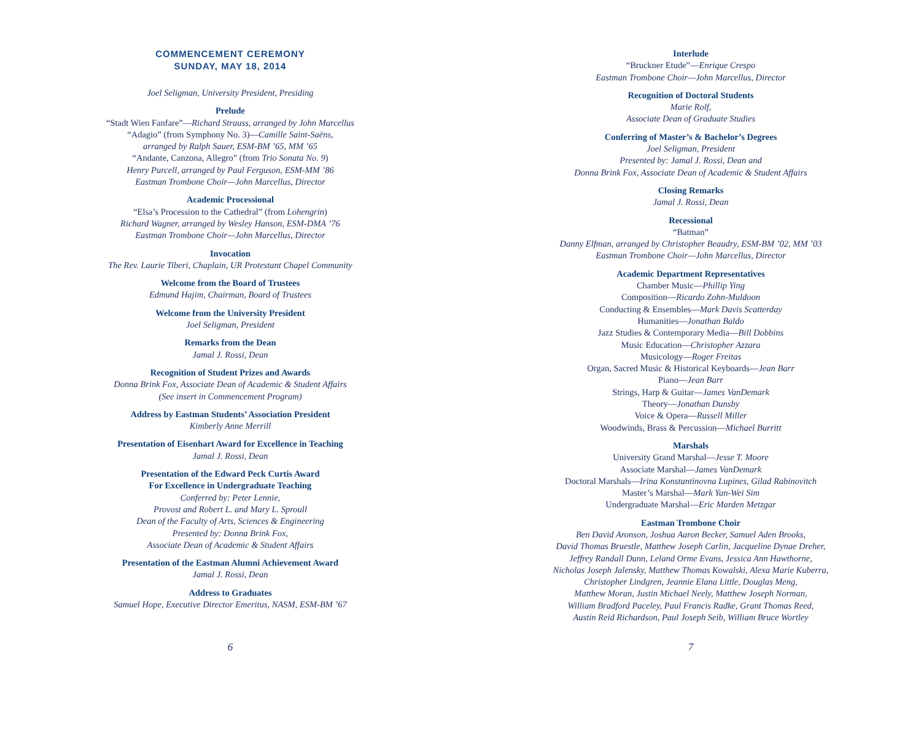COMMENCEMENT CEREMONY
SUNDAY, MAY 18, 2014
Joel Seligman, University President, Presiding
Prelude
“Stadt Wien Fanfare”—Richard Strauss, arranged by John Marcellus
“Adagio” (from Symphony No. 3)—Camille Saint-Saëns,
arranged by Ralph Sauer, ESM-BM ’65, MM ’65
“Andante, Canzona, Allegro” (from Trio Sonata No. 9)
Henry Purcell, arranged by Paul Ferguson, ESM-MM ’86
Eastman Trombone Choir—John Marcellus, Director
Academic Processional
“Elsa’s Procession to the Cathedral” (from Lohengrin)
Richard Wagner, arranged by Wesley Hanson, ESM-DMA ’76
Eastman Trombone Choir—John Marcellus, Director
Invocation
The Rev. Laurie Tiberi, Chaplain, UR Protestant Chapel Community
Welcome from the Board of Trustees
Edmund Hajim, Chairman, Board of Trustees
Welcome from the University President
Joel Seligman, President
Remarks from the Dean
Jamal J. Rossi, Dean
Recognition of Student Prizes and Awards
Donna Brink Fox, Associate Dean of Academic & Student Affairs
(See insert in Commencement Program)
Address by Eastman Students’ Association President
Kimberly Anne Merrill
Presentation of Eisenhart Award for Excellence in Teaching
Jamal J. Rossi, Dean
Presentation of the Edward Peck Curtis Award
For Excellence in Undergraduate Teaching
Conferred by: Peter Lennie,
Provost and Robert L. and Mary L. Sproull
Dean of the Faculty of Arts, Sciences & Engineering
Presented by: Donna Brink Fox,
Associate Dean of Academic & Student Affairs
Presentation of the Eastman Alumni Achievement Award
Jamal J. Rossi, Dean
Address to Graduates
Samuel Hope, Executive Director Emeritus, NASM, ESM-BM ’67
6
Interlude
“Bruckner Etude”—Enrique Crespo
Eastman Trombone Choir—John Marcellus, Director
Recognition of Doctoral Students
Marie Rolf,
Associate Dean of Graduate Studies
Conferring of Master’s & Bachelor’s Degrees
Joel Seligman, President
Presented by: Jamal J. Rossi, Dean and
Donna Brink Fox, Associate Dean of Academic & Student Affairs
Closing Remarks
Jamal J. Rossi, Dean
Recessional
“Batman”
Danny Elfman, arranged by Christopher Beaudry, ESM-BM ’02, MM ’03
Eastman Trombone Choir—John Marcellus, Director
Academic Department Representatives
Chamber Music—Phillip Ying
Composition—Ricardo Zohn-Muldoon
Conducting & Ensembles—Mark Davis Scatterday
Humanities—Jonathan Baldo
Jazz Studies & Contemporary Media—Bill Dobbins
Music Education—Christopher Azzara
Musicology—Roger Freitas
Organ, Sacred Music & Historical Keyboards—Jean Barr
Piano—Jean Barr
Strings, Harp & Guitar—James VanDemark
Theory—Jonathan Dunsby
Voice & Opera—Russell Miller
Woodwinds, Brass & Percussion—Michael Burritt
Marshals
University Grand Marshal—Jesse T. Moore
Associate Marshal—James VanDemark
Doctoral Marshals—Irina Konstantinovna Lupines, Gilad Rabinovitch
Master’s Marshal—Mark Yan-Wei Sim
Undergraduate Marshal—Eric Marden Metzgar
Eastman Trombone Choir
Ben David Aronson, Joshua Aaron Becker, Samuel Aden Brooks,
David Thomas Bruestle, Matthew Joseph Carlin, Jacqueline Dynae Dreher,
Jeffrey Randall Dunn, Leland Orme Evans, Jessica Ann Hawthorne,
Nicholas Joseph Jalensky, Matthew Thomas Kowalski, Alexa Marie Kuberra,
Christopher Lindgren, Jeannie Elana Little, Douglas Meng,
Matthew Moran, Justin Michael Neely, Matthew Joseph Norman,
William Bradford Paceley, Paul Francis Radke, Grant Thomas Reed,
Austin Reid Richardson, Paul Joseph Seib, William Bruce Wortley
7